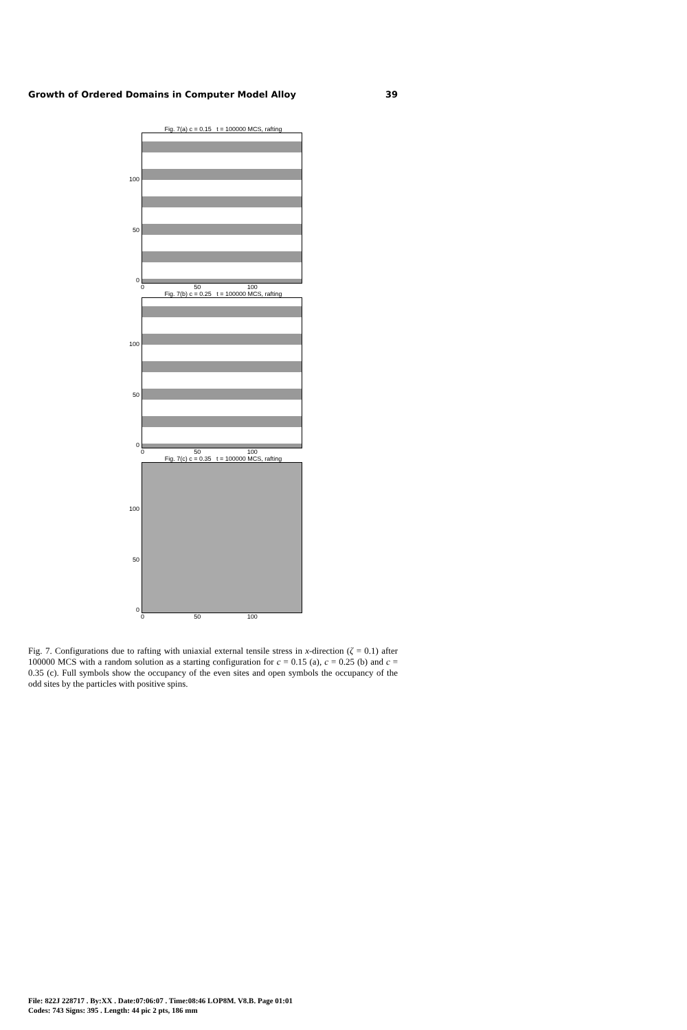Growth of Ordered Domains in Computer Model Alloy 39
Fig. 7(a) c = 0.15 t = 100000 MCS, rafting
100
50
0
0 50 100
Fig. 7(b) c = 0.25 t = 100000 MCS, rafting
100
50
0
0 50 100
Fig. 7(c) c = 0.35 t = 100000 MCS, rafting
100
50
0
0 50 100
Fig. 7. Configurations due to rafting with uniaxial external tensile stress in x-direction (ζ = 0.1) after 100000 MCS with a random solution as a starting configuration for c = 0.15 (a), c = 0.25 (b) and c = 0.35 (c). Full symbols show the occupancy of the even sites and open symbols the occupancy of the odd sites by the particles with positive spins.
File: 822J 228717 . By:XX . Date:07:06:07 . Time:08:46 LOP8M. V8.B. Page 01:01
Codes: 743 Signs: 395 . Length: 44 pic 2 pts, 186 mm